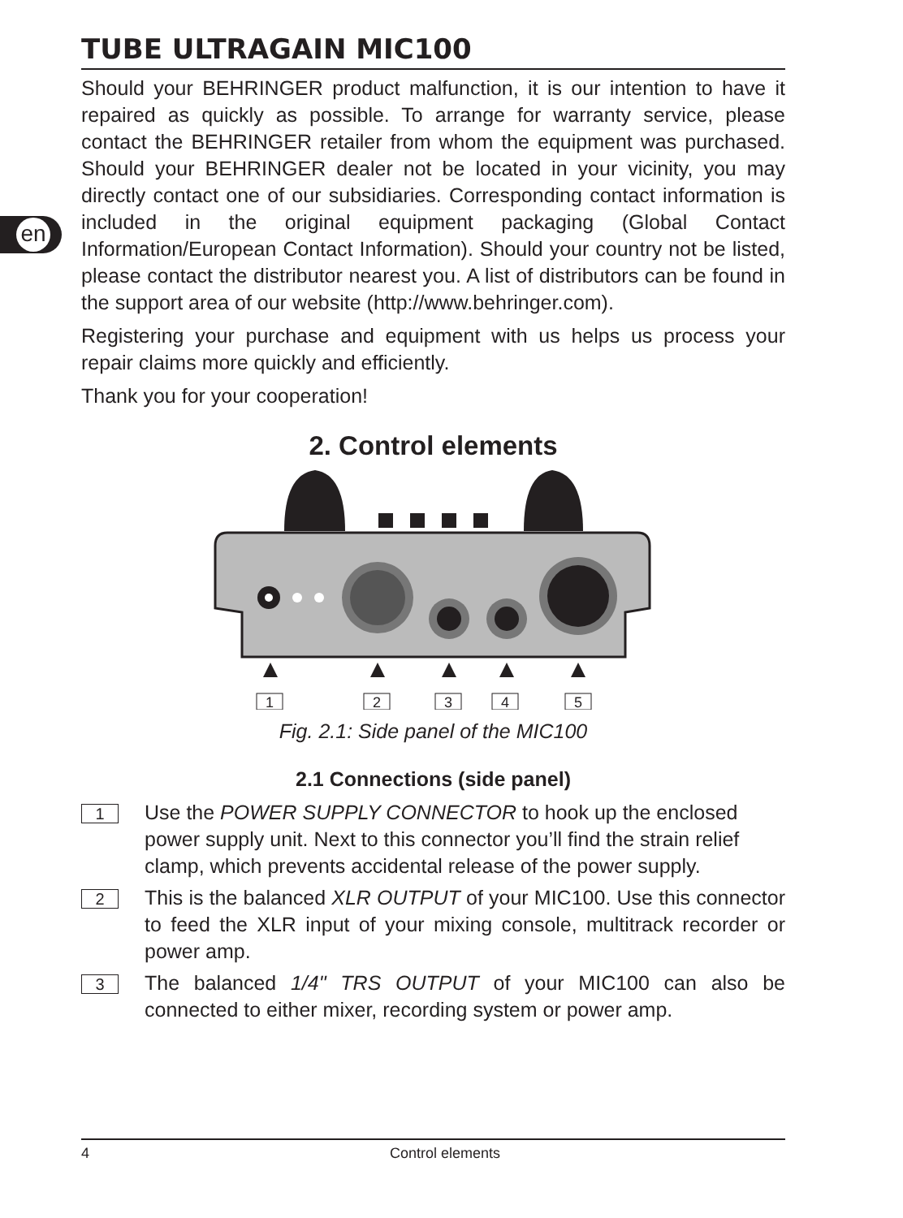en
TUBE ULTRAGAIN MIC100
Should your BEHRINGER product malfunction, it is our intention to have it repaired as quickly as possible. To arrange for warranty service, please contact the BEHRINGER retailer from whom the equipment was purchased. Should your BEHRINGER dealer not be located in your vicinity, you may directly contact one of our subsidiaries. Corresponding contact information is included in the original equipment packaging (Global Contact Information/European Contact Information). Should your country not be listed, please contact the distributor nearest you. A list of distributors can be found in the support area of our website (http://www.behringer.com).
Registering your purchase and equipment with us helps us process your repair claims more quickly and efficiently.
Thank you for your cooperation!
2. Control elements
1
2
3
4
5
Fig. 2.1: Side panel of the MIC100
2.1 Connections (side panel)
1
Use the POWER SUPPLY CONNECTOR to hook up the enclosed power supply unit. Next to this connector you’ll find the strain relief clamp, which prevents accidental release of the power supply.
2
This is the balanced XLR OUTPUT of your MIC100. Use this connector to feed the XLR input of your mixing console, multitrack recorder or power amp.
3
The balanced 1/4" TRS OUTPUT of your MIC100 can also be connected to either mixer, recording system or power amp.
4 Control elements